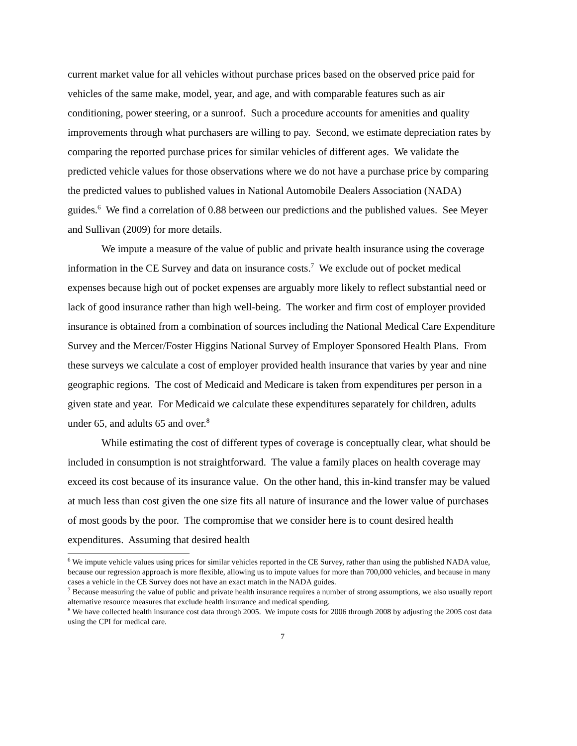current market value for all vehicles without purchase prices based on the observed price paid for vehicles of the same make, model, year, and age, and with comparable features such as air conditioning, power steering, or a sunroof. Such a procedure accounts for amenities and quality improvements through what purchasers are willing to pay. Second, we estimate depreciation rates by comparing the reported purchase prices for similar vehicles of different ages. We validate the predicted vehicle values for those observations where we do not have a purchase price by comparing the predicted values to published values in National Automobile Dealers Association (NADA) guides.<sup>6</sup> We find a correlation of 0.88 between our predictions and the published values. See Meyer and Sullivan (2009) for more details.
We impute a measure of the value of public and private health insurance using the coverage information in the CE Survey and data on insurance costs.<sup>7</sup> We exclude out of pocket medical expenses because high out of pocket expenses are arguably more likely to reflect substantial need or lack of good insurance rather than high well-being. The worker and firm cost of employer provided insurance is obtained from a combination of sources including the National Medical Care Expenditure Survey and the Mercer/Foster Higgins National Survey of Employer Sponsored Health Plans. From these surveys we calculate a cost of employer provided health insurance that varies by year and nine geographic regions. The cost of Medicaid and Medicare is taken from expenditures per person in a given state and year. For Medicaid we calculate these expenditures separately for children, adults under 65, and adults 65 and over.<sup>8</sup>
While estimating the cost of different types of coverage is conceptually clear, what should be included in consumption is not straightforward. The value a family places on health coverage may exceed its cost because of its insurance value. On the other hand, this in-kind transfer may be valued at much less than cost given the one size fits all nature of insurance and the lower value of purchases of most goods by the poor. The compromise that we consider here is to count desired health expenditures. Assuming that desired health
<sup>6</sup> We impute vehicle values using prices for similar vehicles reported in the CE Survey, rather than using the published NADA value, because our regression approach is more flexible, allowing us to impute values for more than 700,000 vehicles, and because in many cases a vehicle in the CE Survey does not have an exact match in the NADA guides.
<sup>7</sup> Because measuring the value of public and private health insurance requires a number of strong assumptions, we also usually report alternative resource measures that exclude health insurance and medical spending.
<sup>8</sup> We have collected health insurance cost data through 2005. We impute costs for 2006 through 2008 by adjusting the 2005 cost data using the CPI for medical care.
7